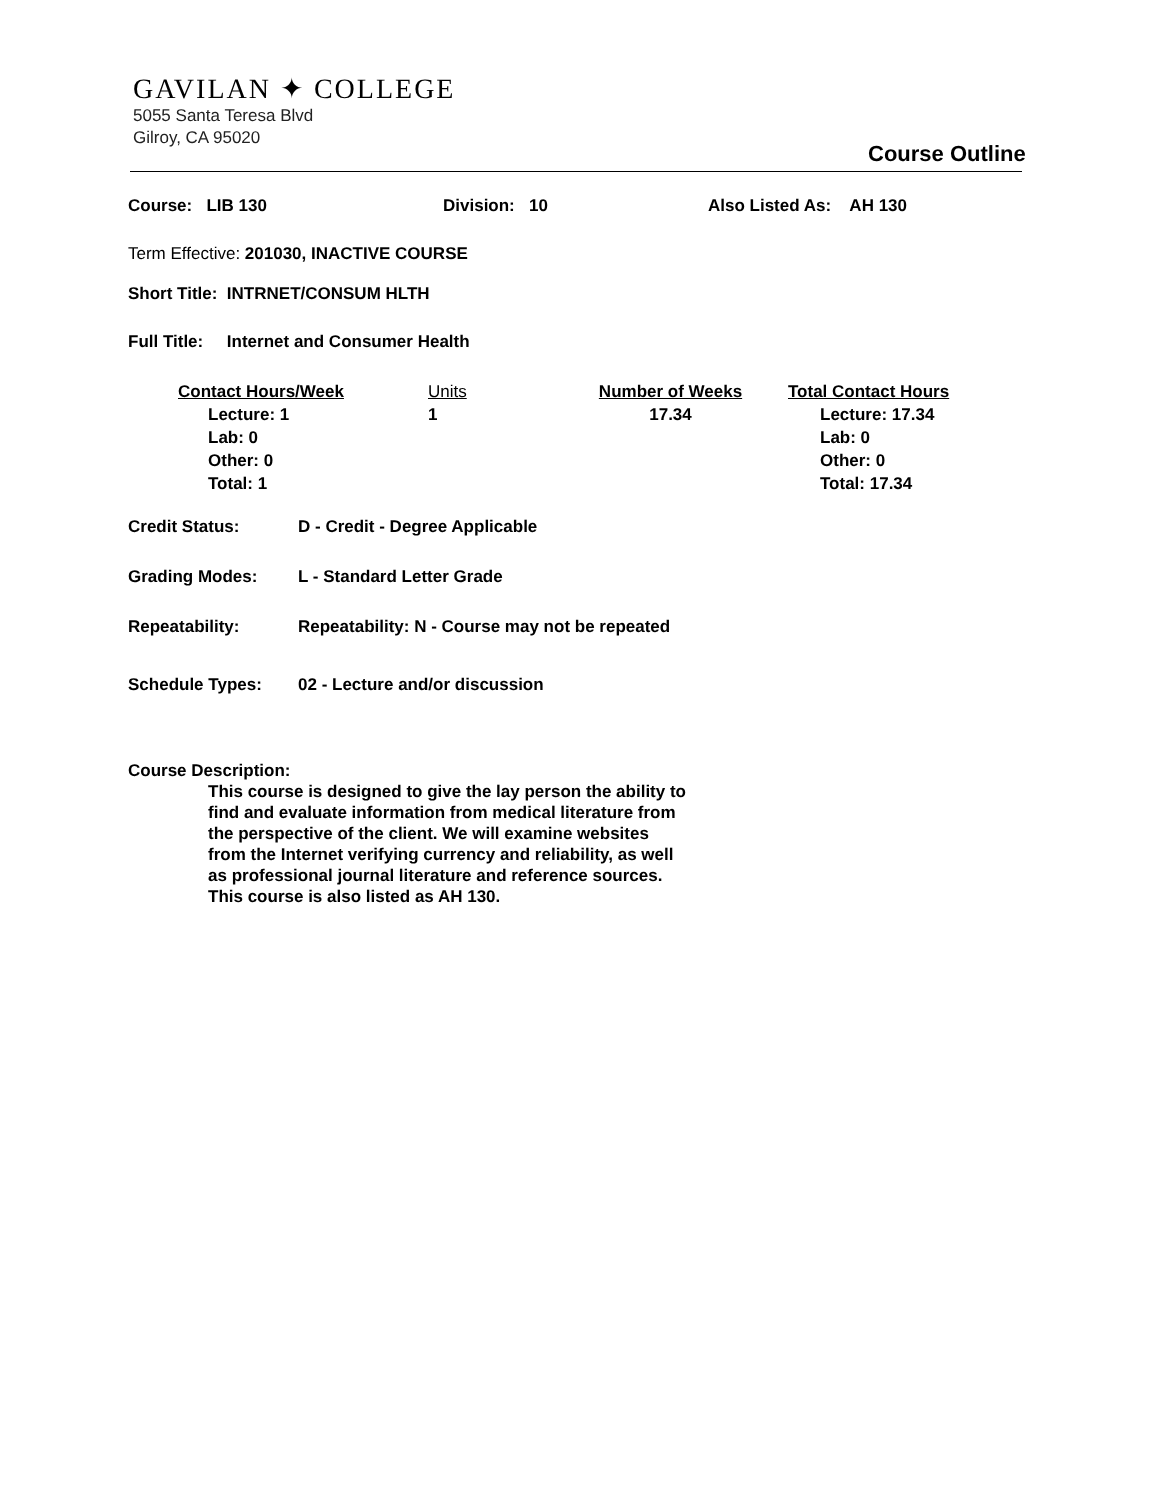GAVILAN ✦ COLLEGE
5055 Santa Teresa Blvd
Gilroy, CA 95020
Course Outline
Course: LIB 130 Division: 10 Also Listed As: AH 130
Term Effective: 201030, INACTIVE COURSE
Short Title: INTRNET/CONSUM HLTH
Full Title: Internet and Consumer Health
Contact Hours/Week
Lecture: 1
Lab: 0
Other: 0
Total: 1
Units
1
Number of Weeks
17.34
Total Contact Hours
Lecture: 17.34
Lab: 0
Other: 0
Total: 17.34
Credit Status: D - Credit - Degree Applicable
Grading Modes: L - Standard Letter Grade
Repeatability: Repeatability: N - Course may not be repeated
Schedule Types: 02 - Lecture and/or discussion
Course Description:
This course is designed to give the lay person the ability to find and evaluate information from medical literature from the perspective of the client. We will examine websites from the Internet verifying currency and reliability, as well as professional journal literature and reference sources. This course is also listed as AH 130.